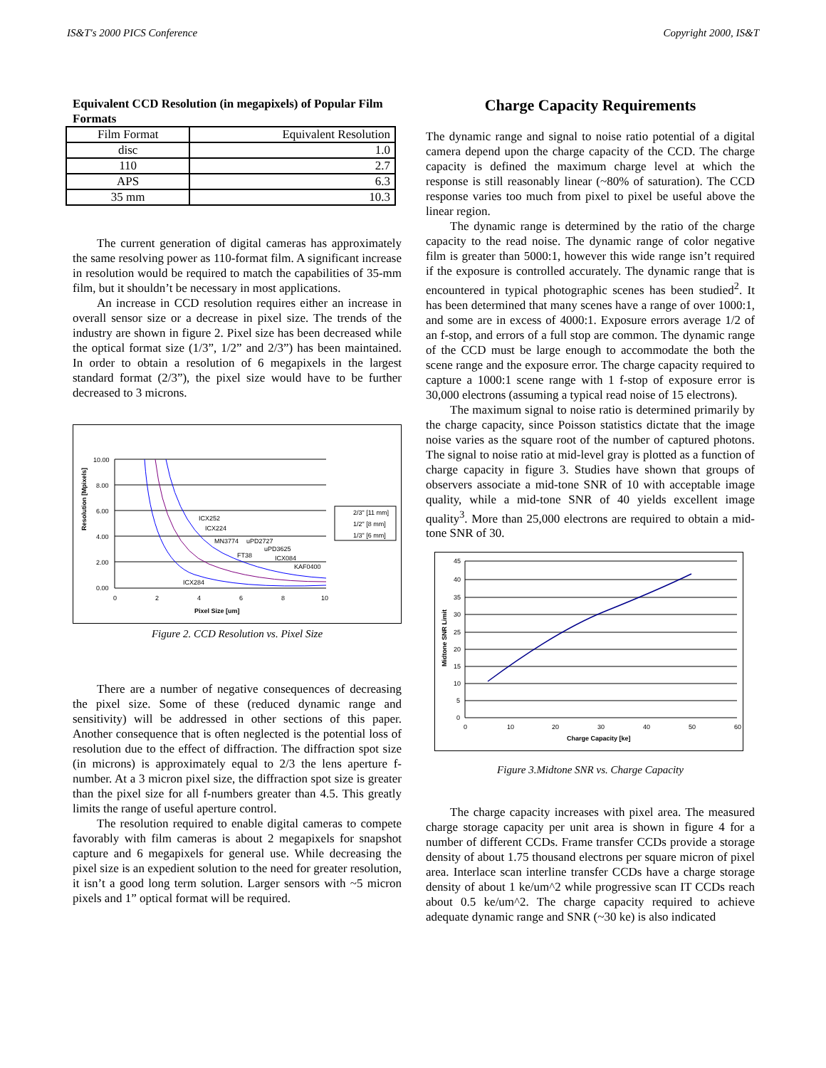IS&T's 2000 PICS Conference Copyright 2000, IS&T
Equivalent CCD Resolution (in megapixels) of Popular Film Formats
| Film Format | Equivalent Resolution |
| --- | --- |
| disc | 1.0 |
| 110 | 2.7 |
| APS | 6.3 |
| 35 mm | 10.3 |
The current generation of digital cameras has approximately the same resolving power as 110-format film. A significant increase in resolution would be required to match the capabilities of 35-mm film, but it shouldn’t be necessary in most applications.
An increase in CCD resolution requires either an increase in overall sensor size or a decrease in pixel size. The trends of the industry are shown in figure 2. Pixel size has been decreased while the optical format size (1/3”, 1/2” and 2/3”) has been maintained. In order to obtain a resolution of 6 megapixels in the largest standard format (2/3”), the pixel size would have to be further decreased to 3 microns.
Resolution [Mpixels]
10.00
8.00
6.00
4.00
2.00
0.00
0
2
4
6
8
10
Pixel Size [um]
ICX252
ICX224
MN3774
uPD2727
uPD3625
FT38
ICX084
KAF0400
ICX284
2/3" [11 mm]
1/2" [8 mm]
1/3" [6 mm]
Figure 2. CCD Resolution vs. Pixel Size
There are a number of negative consequences of decreasing the pixel size. Some of these (reduced dynamic range and sensitivity) will be addressed in other sections of this paper. Another consequence that is often neglected is the potential loss of resolution due to the effect of diffraction. The diffraction spot size (in microns) is approximately equal to 2/3 the lens aperture f-number. At a 3 micron pixel size, the diffraction spot size is greater than the pixel size for all f-numbers greater than 4.5. This greatly limits the range of useful aperture control.
The resolution required to enable digital cameras to compete favorably with film cameras is about 2 megapixels for snapshot capture and 6 megapixels for general use. While decreasing the pixel size is an expedient solution to the need for greater resolution, it isn’t a good long term solution. Larger sensors with ~5 micron pixels and 1” optical format will be required.
Charge Capacity Requirements
The dynamic range and signal to noise ratio potential of a digital camera depend upon the charge capacity of the CCD. The charge capacity is defined the maximum charge level at which the response is still reasonably linear (~80% of saturation). The CCD response varies too much from pixel to pixel be useful above the linear region.
The dynamic range is determined by the ratio of the charge capacity to the read noise. The dynamic range of color negative film is greater than 5000:1, however this wide range isn’t required if the exposure is controlled accurately. The dynamic range that is encountered in typical photographic scenes has been studied<sup>2</sup>. It has been determined that many scenes have a range of over 1000:1, and some are in excess of 4000:1. Exposure errors average 1/2 of an f-stop, and errors of a full stop are common. The dynamic range of the CCD must be large enough to accommodate the both the scene range and the exposure error. The charge capacity required to capture a 1000:1 scene range with 1 f-stop of exposure error is 30,000 electrons (assuming a typical read noise of 15 electrons).
The maximum signal to noise ratio is determined primarily by the charge capacity, since Poisson statistics dictate that the image noise varies as the square root of the number of captured photons. The signal to noise ratio at mid-level gray is plotted as a function of charge capacity in figure 3. Studies have shown that groups of observers associate a mid-tone SNR of 10 with acceptable image quality, while a mid-tone SNR of 40 yields excellent image quality<sup>3</sup>. More than 25,000 electrons are required to obtain a mid-tone SNR of 30.
Midtone SNR Limit
45
40
35
30
25
20
15
10
5
0
0
10
20
30
40
50
60
Charge Capacity [ke]
Figure 3.Midtone SNR vs. Charge Capacity
The charge capacity increases with pixel area. The measured charge storage capacity per unit area is shown in figure 4 for a number of different CCDs. Frame transfer CCDs provide a storage density of about 1.75 thousand electrons per square micron of pixel area. Interlace scan interline transfer CCDs have a charge storage density of about 1 ke/um^2 while progressive scan IT CCDs reach about 0.5 ke/um^2. The charge capacity required to achieve adequate dynamic range and SNR (~30 ke) is also indicated